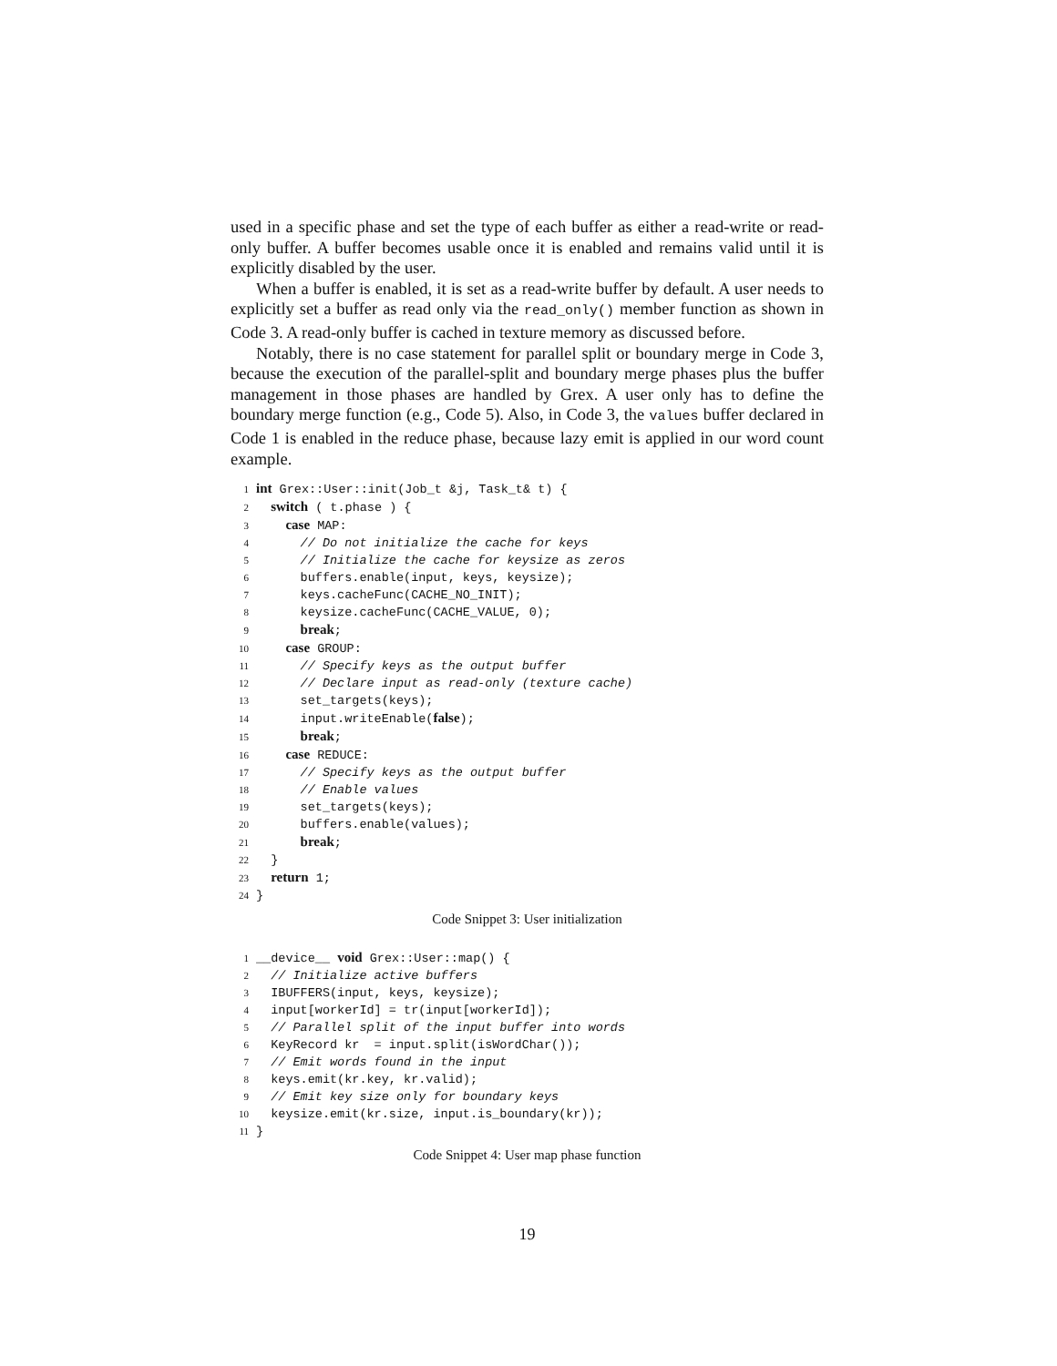used in a specific phase and set the type of each buffer as either a read-write or read-only buffer. A buffer becomes usable once it is enabled and remains valid until it is explicitly disabled by the user.
When a buffer is enabled, it is set as a read-write buffer by default. A user needs to explicitly set a buffer as read only via the read_only() member function as shown in Code 3. A read-only buffer is cached in texture memory as discussed before.
Notably, there is no case statement for parallel split or boundary merge in Code 3, because the execution of the parallel-split and boundary merge phases plus the buffer management in those phases are handled by Grex. A user only has to define the boundary merge function (e.g., Code 5). Also, in Code 3, the values buffer declared in Code 1 is enabled in the reduce phase, because lazy emit is applied in our word count example.
1 int Grex::User::init(Job_t &j, Task_t& t) {
2 switch ( t.phase ) {
3 case MAP:
4 // Do not initialize the cache for keys
5 // Initialize the cache for keysize as zeros
6 buffers.enable(input, keys, keysize);
7 keys.cacheFunc(CACHE_NO_INIT);
8 keysize.cacheFunc(CACHE_VALUE, 0);
9 break;
10 case GROUP:
11 // Specify keys as the output buffer
12 // Declare input as read-only (texture cache)
13 set_targets(keys);
14 input.writeEnable(false);
15 break;
16 case REDUCE:
17 // Specify keys as the output buffer
18 // Enable values
19 set_targets(keys);
20 buffers.enable(values);
21 break;
22 }
23 return 1;
24 }
Code Snippet 3: User initialization
1 __device__ void Grex::User::map() {
2 // Initialize active buffers
3 IBUFFERS(input, keys, keysize);
4 input[workerId] = tr(input[workerId]);
5 // Parallel split of the input buffer into words
6 KeyRecord kr = input.split(isWordChar());
7 // Emit words found in the input
8 keys.emit(kr.key, kr.valid);
9 // Emit key size only for boundary keys
10 keysize.emit(kr.size, input.is_boundary(kr));
11 }
Code Snippet 4: User map phase function
19